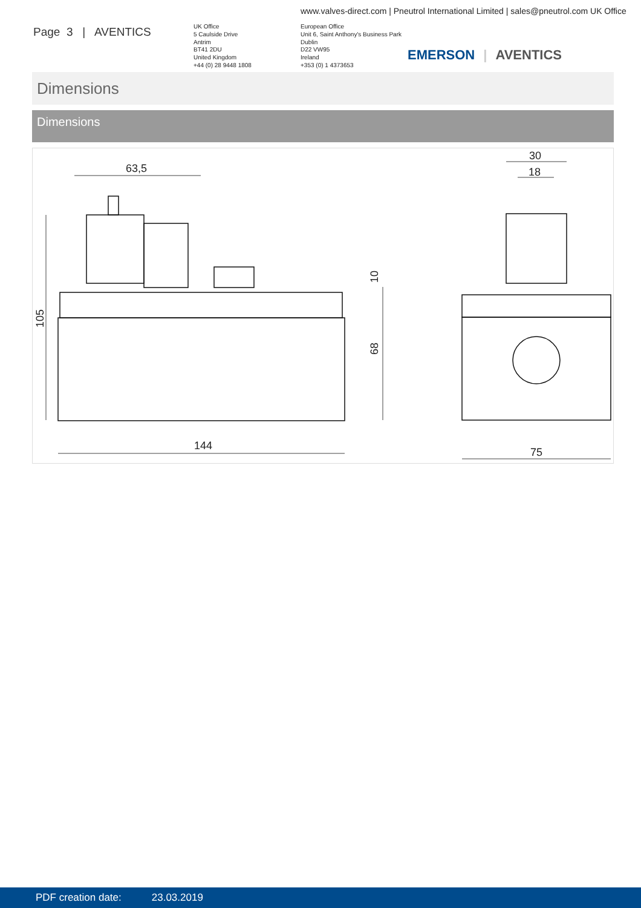www.valves-direct.com | Pneutrol International Limited | sales@pneutrol.com UK Office
Page 3 | AVENTICS
UK Office
5 Caulside Drive
Antrim
BT41 2DU
United Kingdom
+44 (0) 28 9448 1808
European Office
Unit 6, Saint Anthony's Business Park
Dublin
D22 VW95
Ireland
+353 (0) 1 4373653
EMERSON | AVENTICS
Dimensions
Dimensions
63,5
144
75
30
18
105
68
10
PDF creation date: 23.03.2019